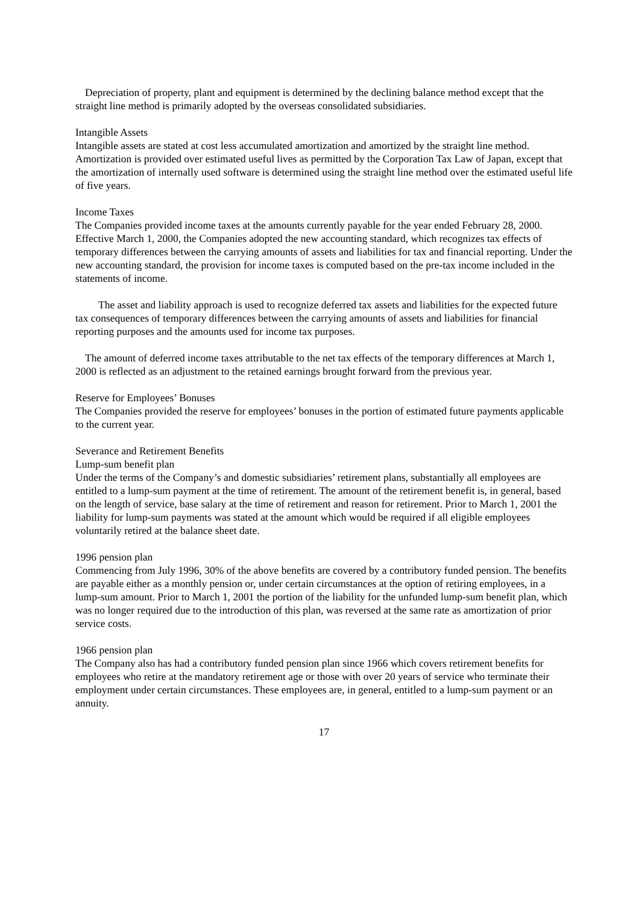Depreciation of property, plant and equipment is determined by the declining balance method except that the straight line method is primarily adopted by the overseas consolidated subsidiaries.
Intangible Assets
Intangible assets are stated at cost less accumulated amortization and amortized by the straight line method. Amortization is provided over estimated useful lives as permitted by the Corporation Tax Law of Japan, except that the amortization of internally used software is determined using the straight line method over the estimated useful life of five years.
Income Taxes
The Companies provided income taxes at the amounts currently payable for the year ended February 28, 2000. Effective March 1, 2000, the Companies adopted the new accounting standard, which recognizes tax effects of temporary differences between the carrying amounts of assets and liabilities for tax and financial reporting. Under the new accounting standard, the provision for income taxes is computed based on the pre-tax income included in the statements of income.
The asset and liability approach is used to recognize deferred tax assets and liabilities for the expected future tax consequences of temporary differences between the carrying amounts of assets and liabilities for financial reporting purposes and the amounts used for income tax purposes.
The amount of deferred income taxes attributable to the net tax effects of the temporary differences at March 1, 2000 is reflected as an adjustment to the retained earnings brought forward from the previous year.
Reserve for Employees’ Bonuses
The Companies provided the reserve for employees’ bonuses in the portion of estimated future payments applicable to the current year.
Severance and Retirement Benefits
Lump-sum benefit plan
Under the terms of the Company’s and domestic subsidiaries’ retirement plans, substantially all employees are entitled to a lump-sum payment at the time of retirement. The amount of the retirement benefit is, in general, based on the length of service, base salary at the time of retirement and reason for retirement. Prior to March 1, 2001 the liability for lump-sum payments was stated at the amount which would be required if all eligible employees voluntarily retired at the balance sheet date.
1996 pension plan
Commencing from July 1996, 30% of the above benefits are covered by a contributory funded pension. The benefits are payable either as a monthly pension or, under certain circumstances at the option of retiring employees, in a lump-sum amount. Prior to March 1, 2001 the portion of the liability for the unfunded lump-sum benefit plan, which was no longer required due to the introduction of this plan, was reversed at the same rate as amortization of prior service costs.
1966 pension plan
The Company also has had a contributory funded pension plan since 1966 which covers retirement benefits for employees who retire at the mandatory retirement age or those with over 20 years of service who terminate their employment under certain circumstances. These employees are, in general, entitled to a lump-sum payment or an annuity.
17